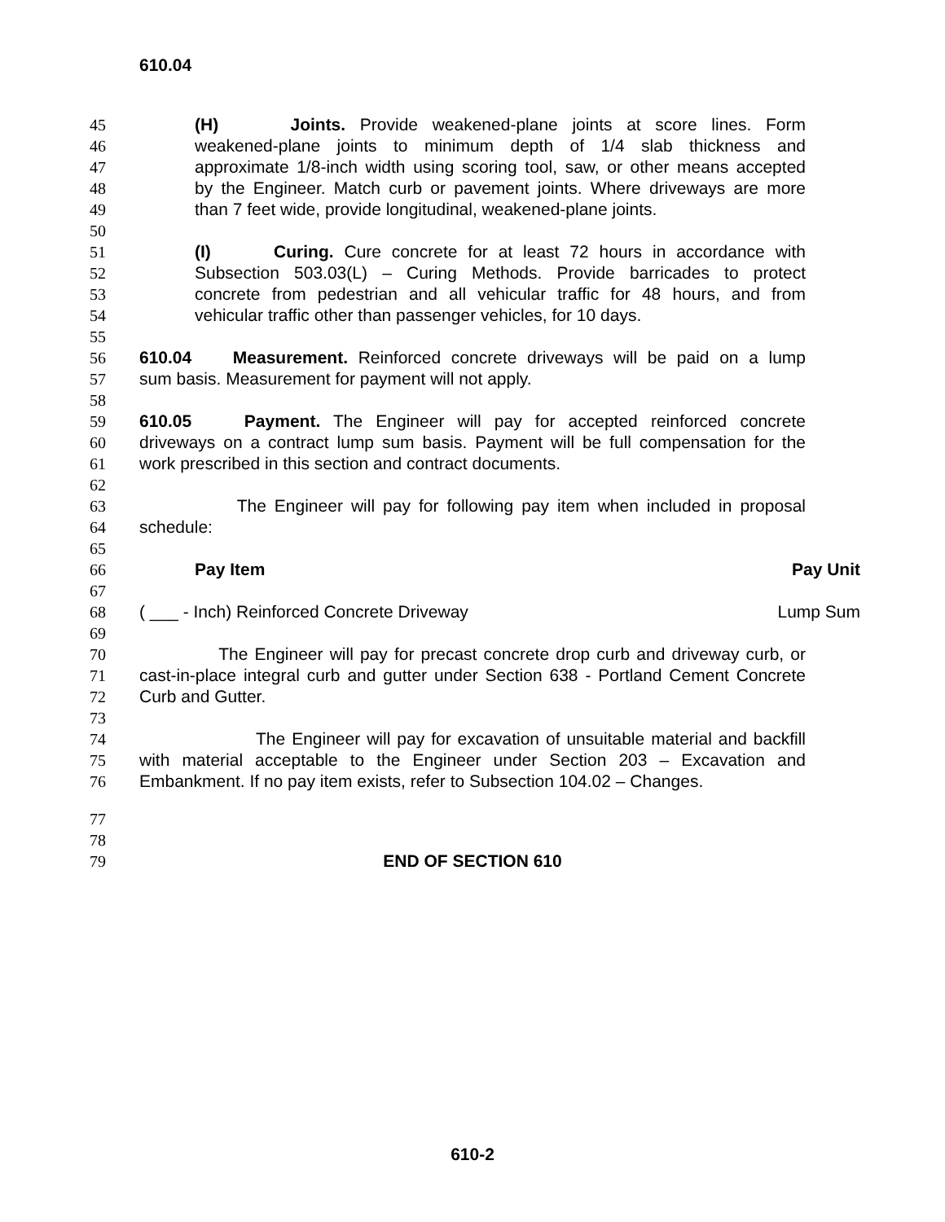610.04
45 (H) Joints. Provide weakened-plane joints at score lines. Form
46 weakened-plane joints to minimum depth of 1/4 slab thickness and
47 approximate 1/8-inch width using scoring tool, saw, or other means accepted
48 by the Engineer. Match curb or pavement joints. Where driveways are more
49 than 7 feet wide, provide longitudinal, weakened-plane joints.
50
51 (I) Curing. Cure concrete for at least 72 hours in accordance with
52 Subsection 503.03(L) – Curing Methods. Provide barricades to protect
53 concrete from pedestrian and all vehicular traffic for 48 hours, and from
54 vehicular traffic other than passenger vehicles, for 10 days.
55
56 610.04 Measurement. Reinforced concrete driveways will be paid on a lump
57 sum basis. Measurement for payment will not apply.
58
59 610.05 Payment. The Engineer will pay for accepted reinforced concrete
60 driveways on a contract lump sum basis. Payment will be full compensation for the
61 work prescribed in this section and contract documents.
62
63 The Engineer will pay for following pay item when included in proposal
64 schedule:
65
| 66 | Pay Item | Pay Unit |
| 67 | | |
| 68 | ( ___ - Inch) Reinforced Concrete Driveway | Lump Sum |
69
70 The Engineer will pay for precast concrete drop curb and driveway curb, or
71 cast-in-place integral curb and gutter under Section 638 - Portland Cement Concrete
72 Curb and Gutter.
73
74 The Engineer will pay for excavation of unsuitable material and backfill
75 with material acceptable to the Engineer under Section 203 – Excavation and
76 Embankment. If no pay item exists, refer to Subsection 104.02 – Changes.
77
78
79 END OF SECTION 610
610-2